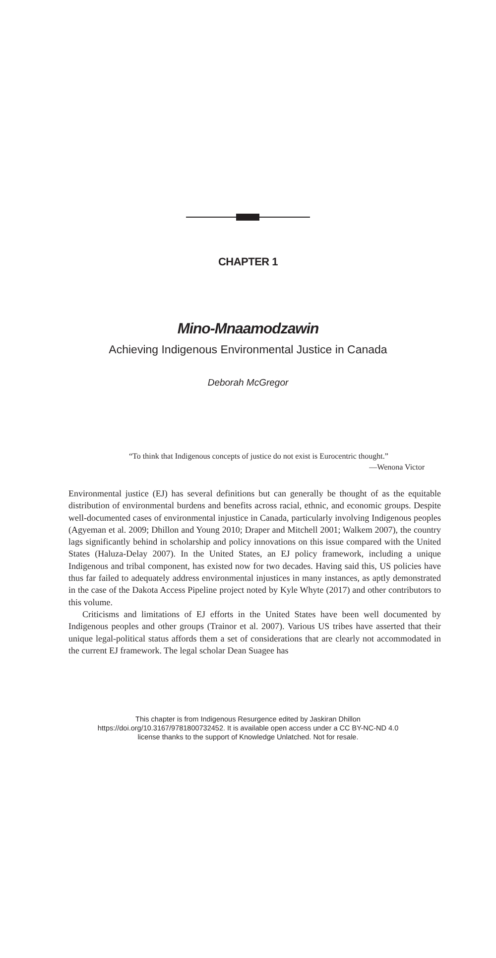CHAPTER 1
Mino-Mnaamodzawin
Achieving Indigenous Environmental Justice in Canada
Deborah McGregor
“To think that Indigenous concepts of justice do not exist is Eurocentric thought.”
—Wenona Victor
Environmental justice (EJ) has several definitions but can generally be thought of as the equitable distribution of environmental burdens and benefits across racial, ethnic, and economic groups. Despite well-documented cases of environmental injustice in Canada, particularly involving Indigenous peoples (Agyeman et al. 2009; Dhillon and Young 2010; Draper and Mitchell 2001; Walkem 2007), the country lags significantly behind in scholarship and policy innovations on this issue compared with the United States (Haluza-Delay 2007). In the United States, an EJ policy framework, including a unique Indigenous and tribal component, has existed now for two decades. Having said this, US policies have thus far failed to adequately address environmental injustices in many instances, as aptly demonstrated in the case of the Dakota Access Pipeline project noted by Kyle Whyte (2017) and other contributors to this volume.
Criticisms and limitations of EJ efforts in the United States have been well documented by Indigenous peoples and other groups (Trainor et al. 2007). Various US tribes have asserted that their unique legal-political status affords them a set of considerations that are clearly not accommodated in the current EJ framework. The legal scholar Dean Suagee has
This chapter is from Indigenous Resurgence edited by Jaskiran Dhillon
https://doi.org/10.3167/9781800732452. It is available open access under a CC BY-NC-ND 4.0
license thanks to the support of Knowledge Unlatched. Not for resale.